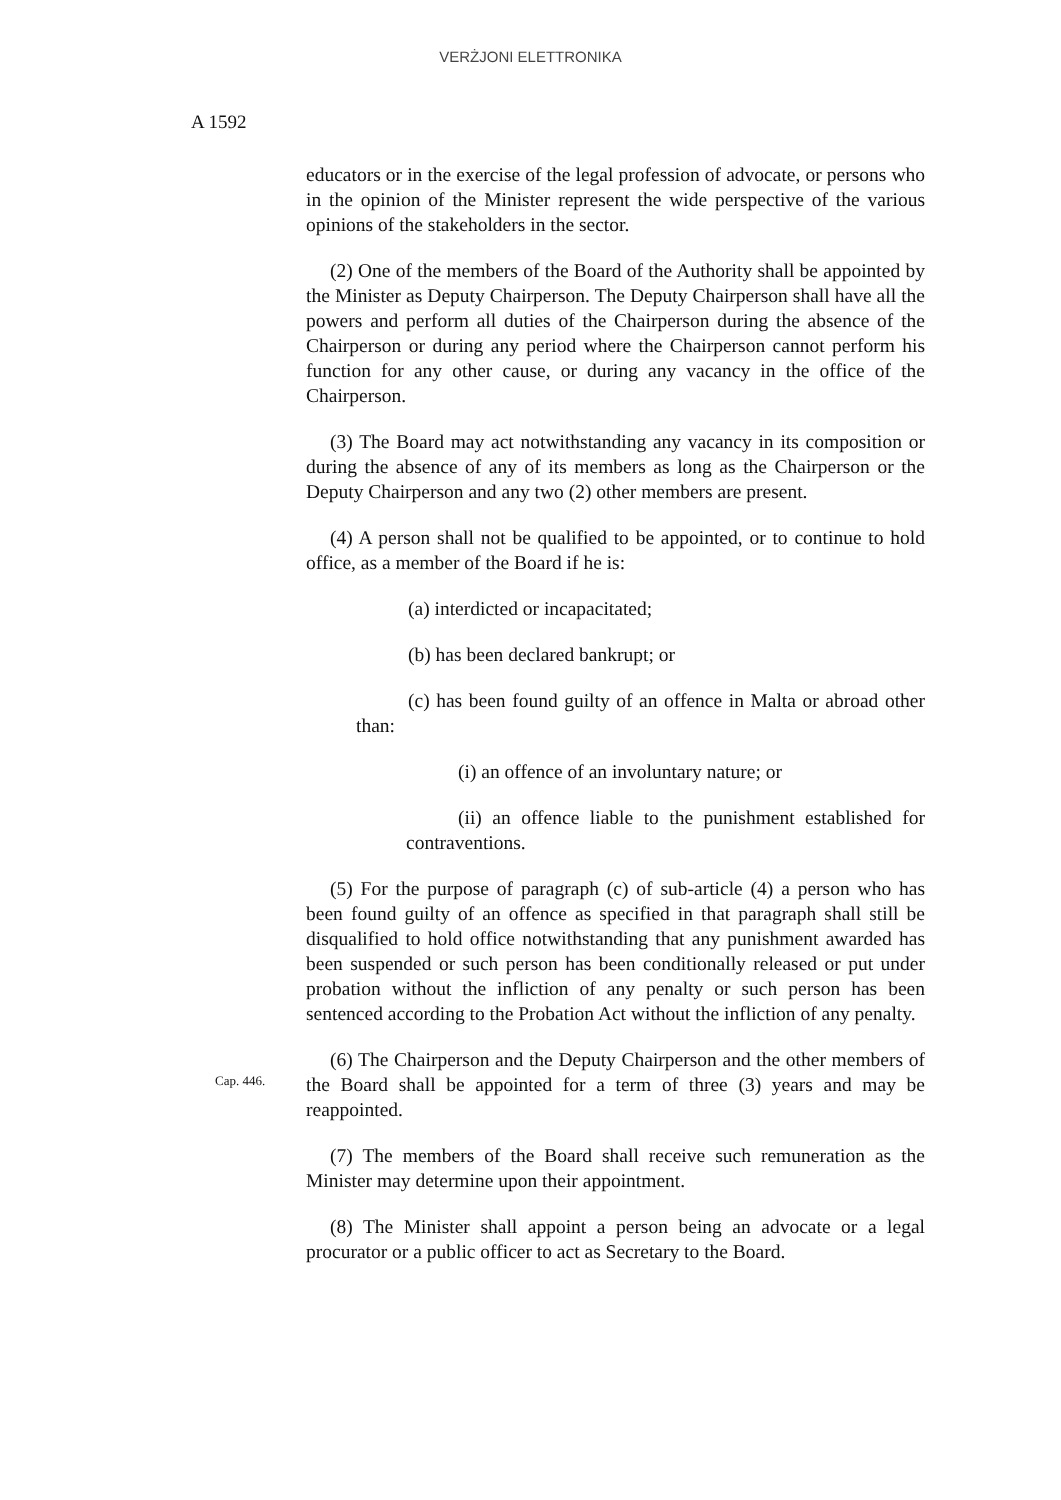VERŻJONI ELETTRONIKA
A 1592
educators or in the exercise of the legal profession of advocate, or persons who in the opinion of the Minister represent the wide perspective of the various opinions of the stakeholders in the sector.
(2) One of the members of the Board of the Authority shall be appointed by the Minister as Deputy Chairperson. The Deputy Chairperson shall have all the powers and perform all duties of the Chairperson during the absence of the Chairperson or during any period where the Chairperson cannot perform his function for any other cause, or during any vacancy in the office of the Chairperson.
(3) The Board may act notwithstanding any vacancy in its composition or during the absence of any of its members as long as the Chairperson or the Deputy Chairperson and any two (2) other members are present.
(4) A person shall not be qualified to be appointed, or to continue to hold office, as a member of the Board if he is:
(a) interdicted or incapacitated;
(b) has been declared bankrupt; or
(c) has been found guilty of an offence in Malta or abroad other than:
(i) an offence of an involuntary nature; or
(ii) an offence liable to the punishment established for contraventions.
(5) For the purpose of paragraph (c) of sub-article (4) a person who has been found guilty of an offence as specified in that paragraph shall still be disqualified to hold office notwithstanding that any punishment awarded has been suspended or such person has been conditionally released or put under probation without the infliction of any penalty or such person has been sentenced according to the
Cap. 446.
Probation Act without the infliction of any penalty.
(6) The Chairperson and the Deputy Chairperson and the other members of the Board shall be appointed for a term of three (3) years and may be reappointed.
(7) The members of the Board shall receive such remuneration as the Minister may determine upon their appointment.
(8) The Minister shall appoint a person being an advocate or a legal procurator or a public officer to act as Secretary to the Board.